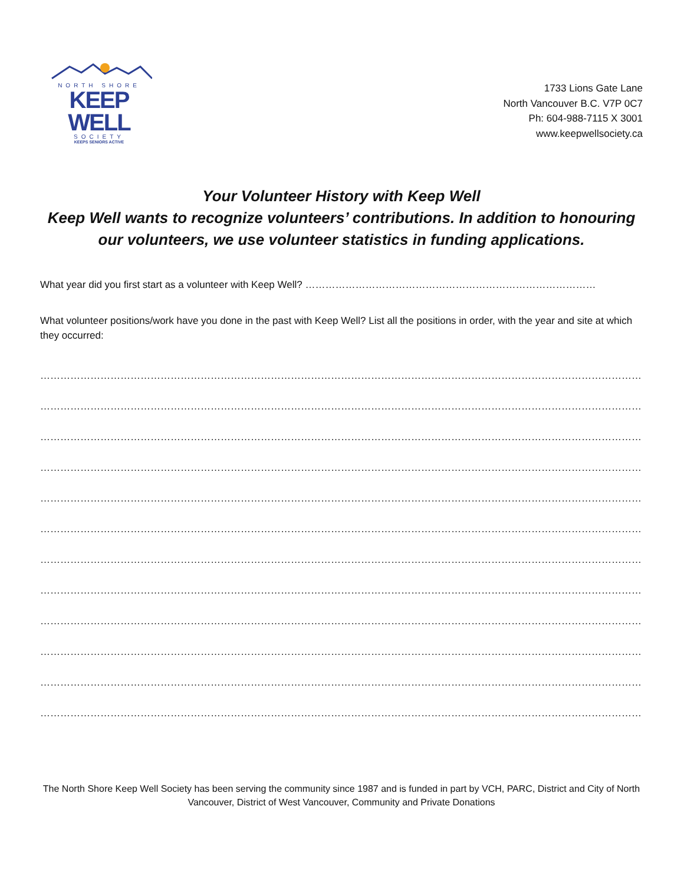NORTH SHORE
KEEP WELL
SOCIETY
KEEPS SENIORS ACTIVE
1733 Lions Gate Lane
North Vancouver B.C. V7P 0C7
Ph: 604-988-7115 X 3001
www.keepwellsociety.ca
Your Volunteer History with Keep Well
Keep Well wants to recognize volunteers’ contributions. In addition to honouring our volunteers, we use volunteer statistics in funding applications.
What year did you first start as a volunteer with Keep Well? ……………………………………………………………………………
What volunteer positions/work have you done in the past with Keep Well? List all the positions in order, with the year and site at which they occurred:
……………………………………………………………………………………………………………………………………………………………………………………………
……………………………………………………………………………………………………………………………………………………………………………………………
……………………………………………………………………………………………………………………………………………………………………………………………
……………………………………………………………………………………………………………………………………………………………………………………………
……………………………………………………………………………………………………………………………………………………………………………………………
……………………………………………………………………………………………………………………………………………………………………………………………
……………………………………………………………………………………………………………………………………………………………………………………………
……………………………………………………………………………………………………………………………………………………………………………………………
……………………………………………………………………………………………………………………………………………………………………………………………
……………………………………………………………………………………………………………………………………………………………………………………………
……………………………………………………………………………………………………………………………………………………………………………………………
……………………………………………………………………………………………………………………………………………………………………………………………
The North Shore Keep Well Society has been serving the community since 1987 and is funded in part by VCH, PARC, District and City of North Vancouver, District of West Vancouver, Community and Private Donations